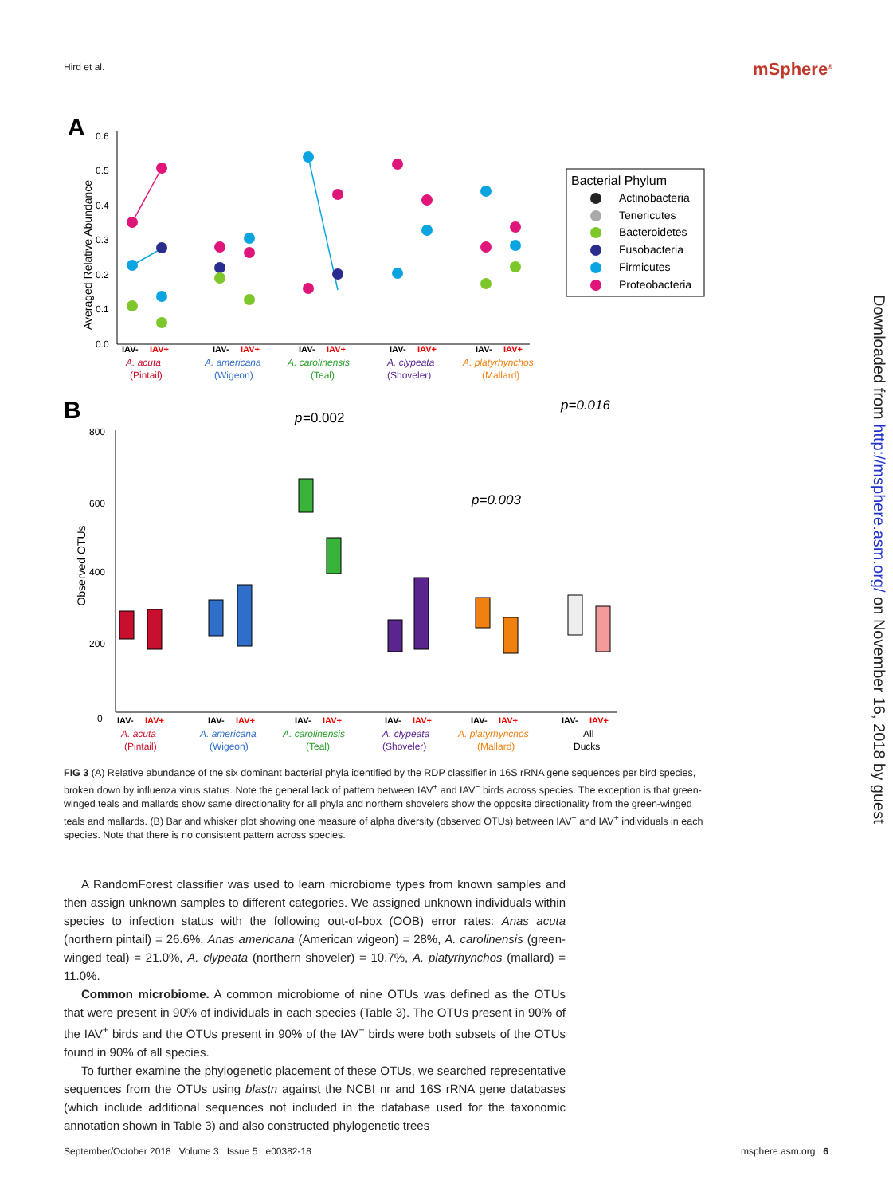Hird et al. mSphere<sup>®</sup>
A
Averaged Relative Abundance
0.6
0.5
0.4
0.3
0.2
0.1
0.0
IAV-
IAV+
IAV-
IAV+
IAV-
IAV+
IAV-
IAV+
IAV-
IAV+
A. acuta
A. americana
A. carolinensis
A. clypeata
A. platyrhynchos
(Pintail)
(Wigeon)
(Teal)
(Shoveler)
(Mallard)
Bacterial Phylum
Actinobacteria
Tenericutes
Bacteroidetes
Fusobacteria
Firmicutes
Proteobacteria
B
p
=0.002
p=0.016
p=0.003
Observed OTUs
800
600
400
200
0
IAV-
IAV+
IAV-
IAV+
IAV-
IAV+
IAV-
IAV+
IAV-
IAV+
IAV-
IAV+
A. acuta
A. americana
A. carolinensis
A. clypeata
A. platyrhynchos
(Pintail)
(Wigeon)
(Teal)
(Shoveler)
(Mallard)
All
Ducks
FIG 3 (A) Relative abundance of the six dominant bacterial phyla identified by the RDP classifier in 16S rRNA gene sequences per bird species, broken down by influenza virus status. Note the general lack of pattern between IAV<sup>+</sup> and IAV<sup>−</sup> birds across species. The exception is that green-winged teals and mallards show same directionality for all phyla and northern shovelers show the opposite directionality from the green-winged teals and mallards. (B) Bar and whisker plot showing one measure of alpha diversity (observed OTUs) between IAV<sup>−</sup> and IAV<sup>+</sup> individuals in each species. Note that there is no consistent pattern across species.
A RandomForest classifier was used to learn microbiome types from known samples and then assign unknown samples to different categories. We assigned unknown individuals within species to infection status with the following out-of-box (OOB) error rates: Anas acuta (northern pintail) = 26.6%, Anas americana (American wigeon) = 28%, A. carolinensis (green-winged teal) = 21.0%, A. clypeata (northern shoveler) = 10.7%, A. platyrhynchos (mallard) = 11.0%.
Common microbiome. A common microbiome of nine OTUs was defined as the OTUs that were present in 90% of individuals in each species (Table 3). The OTUs present in 90% of the IAV<sup>+</sup> birds and the OTUs present in 90% of the IAV<sup>−</sup> birds were both subsets of the OTUs found in 90% of all species.
To further examine the phylogenetic placement of these OTUs, we searched representative sequences from the OTUs using blastn against the NCBI nr and 16S rRNA gene databases (which include additional sequences not included in the database used for the taxonomic annotation shown in Table 3) and also constructed phylogenetic trees
September/October 2018 Volume 3 Issue 5 e00382-18 msphere.asm.org 6
Downloaded from http://msphere.asm.org/ on November 16, 2018 by guest